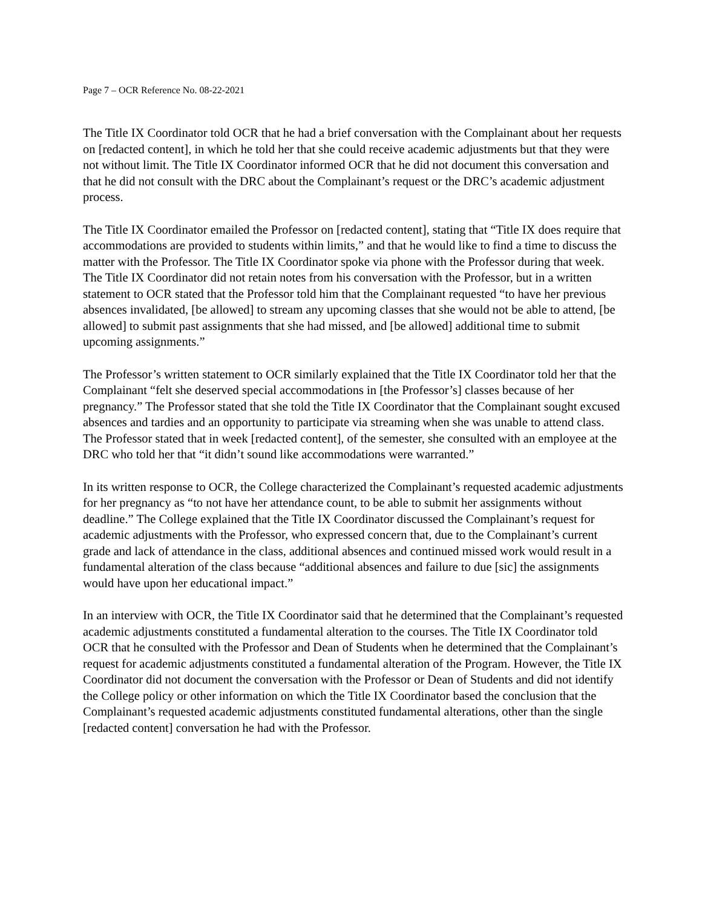Page 7 – OCR Reference No. 08-22-2021
The Title IX Coordinator told OCR that he had a brief conversation with the Complainant about her requests on [redacted content], in which he told her that she could receive academic adjustments but that they were not without limit. The Title IX Coordinator informed OCR that he did not document this conversation and that he did not consult with the DRC about the Complainant’s request or the DRC’s academic adjustment process.
The Title IX Coordinator emailed the Professor on [redacted content], stating that “Title IX does require that accommodations are provided to students within limits,” and that he would like to find a time to discuss the matter with the Professor. The Title IX Coordinator spoke via phone with the Professor during that week. The Title IX Coordinator did not retain notes from his conversation with the Professor, but in a written statement to OCR stated that the Professor told him that the Complainant requested “to have her previous absences invalidated, [be allowed] to stream any upcoming classes that she would not be able to attend, [be allowed] to submit past assignments that she had missed, and [be allowed] additional time to submit upcoming assignments.”
The Professor’s written statement to OCR similarly explained that the Title IX Coordinator told her that the Complainant “felt she deserved special accommodations in [the Professor’s] classes because of her pregnancy.” The Professor stated that she told the Title IX Coordinator that the Complainant sought excused absences and tardies and an opportunity to participate via streaming when she was unable to attend class. The Professor stated that in week [redacted content], of the semester, she consulted with an employee at the DRC who told her that “it didn’t sound like accommodations were warranted.”
In its written response to OCR, the College characterized the Complainant’s requested academic adjustments for her pregnancy as “to not have her attendance count, to be able to submit her assignments without deadline.” The College explained that the Title IX Coordinator discussed the Complainant’s request for academic adjustments with the Professor, who expressed concern that, due to the Complainant’s current grade and lack of attendance in the class, additional absences and continued missed work would result in a fundamental alteration of the class because “additional absences and failure to due [sic] the assignments would have upon her educational impact.”
In an interview with OCR, the Title IX Coordinator said that he determined that the Complainant’s requested academic adjustments constituted a fundamental alteration to the courses. The Title IX Coordinator told OCR that he consulted with the Professor and Dean of Students when he determined that the Complainant’s request for academic adjustments constituted a fundamental alteration of the Program. However, the Title IX Coordinator did not document the conversation with the Professor or Dean of Students and did not identify the College policy or other information on which the Title IX Coordinator based the conclusion that the Complainant’s requested academic adjustments constituted fundamental alterations, other than the single [redacted content] conversation he had with the Professor.